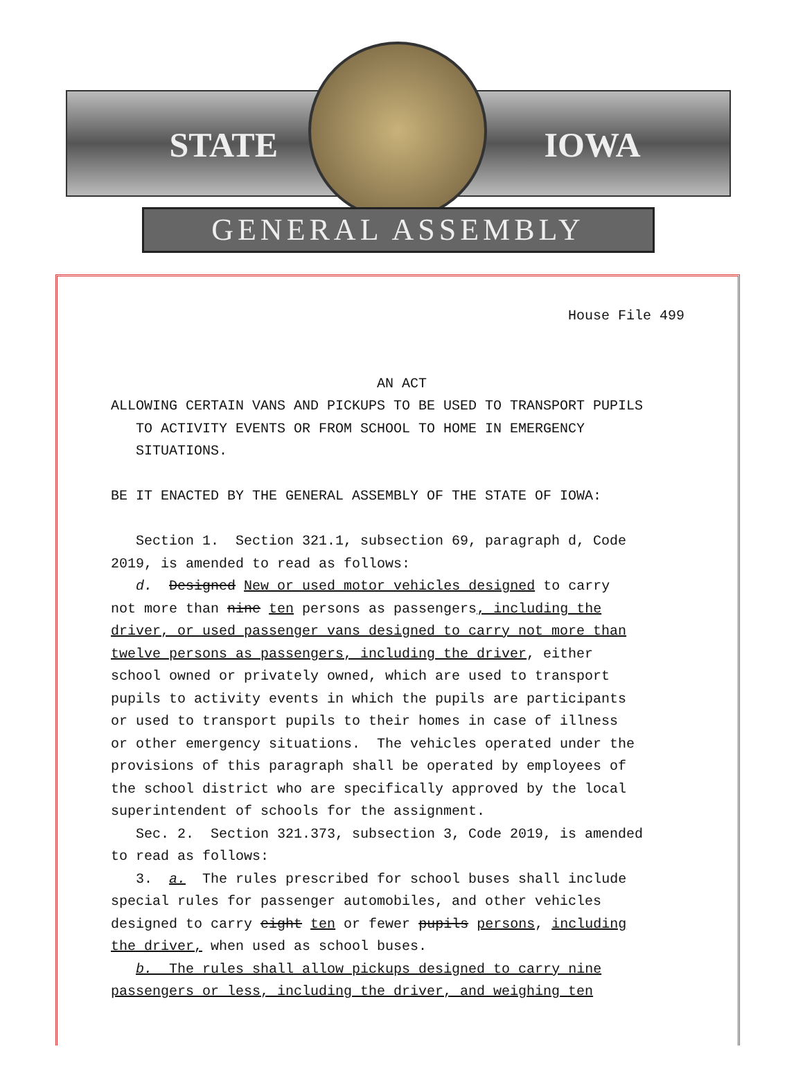STATE IOWA
GENERAL ASSEMBLY
House File 499
AN ACT
ALLOWING CERTAIN VANS AND PICKUPS TO BE USED TO TRANSPORT PUPILS TO ACTIVITY EVENTS OR FROM SCHOOL TO HOME IN EMERGENCY SITUATIONS. BE IT ENACTED BY THE GENERAL ASSEMBLY OF THE STATE OF IOWA: Section 1. Section 321.1, subsection 69, paragraph d, Code 2019, is amended to read as follows: d. Designed New or used motor vehicles designed to carry not more than nine ten persons as passengers, including the driver, or used passenger vans designed to carry not more than twelve persons as passengers, including the driver, either school owned or privately owned, which are used to transport pupils to activity events in which the pupils are participants or used to transport pupils to their homes in case of illness or other emergency situations. The vehicles operated under the provisions of this paragraph shall be operated by employees of the school district who are specifically approved by the local superintendent of schools for the assignment. Sec. 2. Section 321.373, subsection 3, Code 2019, is amended to read as follows: 3. a. The rules prescribed for school buses shall include special rules for passenger automobiles, and other vehicles designed to carry eight ten or fewer pupils persons, including the driver, when used as school buses. b. The rules shall allow pickups designed to carry nine passengers or less, including the driver, and weighing ten